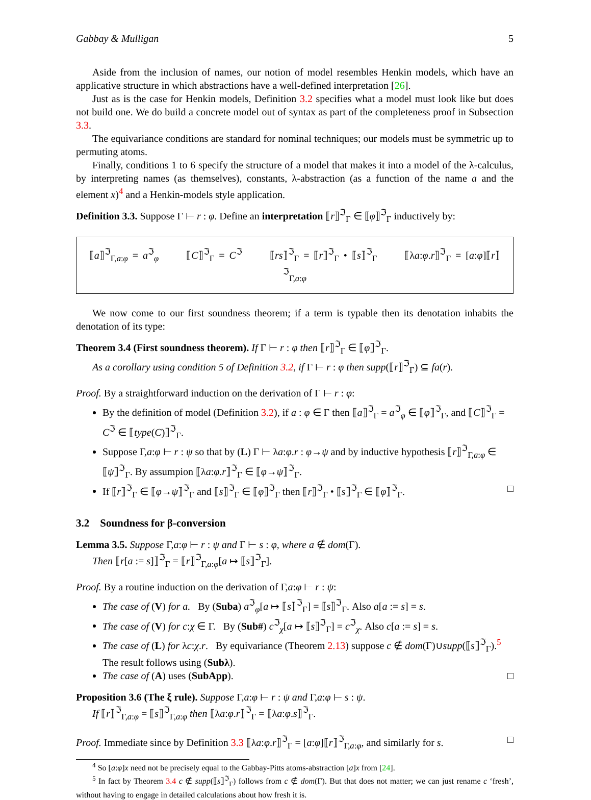Gabbay & Mulligan 5
Aside from the inclusion of names, our notion of model resembles Henkin models, which have an applicative structure in which abstractions have a well-defined interpretation [26].
Just as is the case for Henkin models, Definition 3.2 specifies what a model must look like but does not build one. We do build a concrete model out of syntax as part of the completeness proof in Subsection 3.3.
The equivariance conditions are standard for nominal techniques; our models must be symmetric up to permuting atoms.
Finally, conditions 1 to 6 specify the structure of a model that makes it into a model of the λ-calculus, by interpreting names (as themselves), constants, λ-abstraction (as a function of the name a and the element x)<sup>4</sup> and a Henkin-models style application.
Definition 3.3. Suppose Γ ⊢ r : φ. Define an interpretation ⟦r⟧<sup>ℑ</sup><sub>Γ</sub> ∈ ⟦φ⟧<sup>ℑ</sup><sub>Γ</sub> inductively by:
⟦a⟧<sup>ℑ</sup><sub>Γ,a:φ</sub> = a<sup>ℑ</sup><sub>φ</sub> ⟦C⟧<sup>ℑ</sup><sub>Γ</sub> = C<sup>ℑ</sup> ⟦rs⟧<sup>ℑ</sup><sub>Γ</sub> = ⟦r⟧<sup>ℑ</sup><sub>Γ</sub> • ⟦s⟧<sup>ℑ</sup><sub>Γ</sub> ⟦λa:φ.r⟧<sup>ℑ</sup><sub>Γ</sub> = [a:φ]⟦r⟧<sup>ℑ</sup><sub>Γ,a:φ</sub>
We now come to our first soundness theorem; if a term is typable then its denotation inhabits the denotation of its type:
Theorem 3.4 (First soundness theorem). If Γ ⊢ r : φ then ⟦r⟧<sup>ℑ</sup><sub>Γ</sub> ∈ ⟦φ⟧<sup>ℑ</sup><sub>Γ</sub>.
As a corollary using condition 5 of Definition 3.2, if Γ ⊢ r : φ then supp(⟦r⟧<sup>ℑ</sup><sub>Γ</sub>) ⊆ fa(r).
Proof. By a straightforward induction on the derivation of Γ ⊢ r : φ:
By the definition of model (Definition 3.2), if a : φ ∈ Γ then ⟦a⟧<sup>ℑ</sup><sub>Γ</sub> = a<sup>ℑ</sup><sub>φ</sub> ∈ ⟦φ⟧<sup>ℑ</sup><sub>Γ</sub>, and ⟦C⟧<sup>ℑ</sup><sub>Γ</sub> = C<sup>ℑ</sup> ∈ ⟦type(C)⟧<sup>ℑ</sup><sub>Γ</sub>.
Suppose Γ,a:φ ⊢ r : ψ so that by (L) Γ ⊢ λa:φ.r : φ→ψ and by inductive hypothesis ⟦r⟧<sup>ℑ</sup><sub>Γ,a:φ</sub> ∈ ⟦ψ⟧<sup>ℑ</sup><sub>Γ</sub>. By assumpion ⟦λa:φ.r⟧<sup>ℑ</sup><sub>Γ</sub> ∈ ⟦φ→ψ⟧<sup>ℑ</sup><sub>Γ</sub>.
If ⟦r⟧<sup>ℑ</sup><sub>Γ</sub> ∈ ⟦φ→ψ⟧<sup>ℑ</sup><sub>Γ</sub> and ⟦s⟧<sup>ℑ</sup><sub>Γ</sub> ∈ ⟦φ⟧<sup>ℑ</sup><sub>Γ</sub> then ⟦r⟧<sup>ℑ</sup><sub>Γ</sub> • ⟦s⟧<sup>ℑ</sup><sub>Γ</sub> ∈ ⟦φ⟧<sup>ℑ</sup><sub>Γ</sub>. □
3.2 Soundness for β-conversion
Lemma 3.5. Suppose Γ,a:φ ⊢ r : ψ and Γ ⊢ s : φ, where a ∉ dom(Γ).
Then ⟦r[a := s]⟧<sup>ℑ</sup><sub>Γ</sub> = ⟦r⟧<sup>ℑ</sup><sub>Γ,a:φ</sub>[a ↦ ⟦s⟧<sup>ℑ</sup><sub>Γ</sub>].
Proof. By a routine induction on the derivation of Γ,a:φ ⊢ r : ψ:
The case of (V) for a. By (Suba) a<sup>ℑ</sup><sub>φ</sub>[a ↦ ⟦s⟧<sup>ℑ</sup><sub>Γ</sub>] = ⟦s⟧<sup>ℑ</sup><sub>Γ</sub>. Also a[a := s] = s.
The case of (V) for c:χ ∈ Γ. By (Sub#) c<sup>ℑ</sup><sub>χ</sub>[a ↦ ⟦s⟧<sup>ℑ</sup><sub>Γ</sub>] = c<sup>ℑ</sup><sub>χ</sub>. Also c[a := s] = s.
The case of (L) for λc:χ.r. By equivariance (Theorem 2.13) suppose c ∉ dom(Γ)∪supp(⟦s⟧<sup>ℑ</sup><sub>Γ</sub>).<sup>5</sup> The result follows using (Subλ).
The case of (A) uses (SubApp). □
Proposition 3.6 (The ξ rule). Suppose Γ,a:φ ⊢ r : ψ and Γ,a:φ ⊢ s : ψ.
If ⟦r⟧<sup>ℑ</sup><sub>Γ,a:φ</sub> = ⟦s⟧<sup>ℑ</sup><sub>Γ,a:φ</sub> then ⟦λa:φ.r⟧<sup>ℑ</sup><sub>Γ</sub> = ⟦λa:φ.s⟧<sup>ℑ</sup><sub>Γ</sub>.
Proof. Immediate since by Definition 3.3 ⟦λa:φ.r⟧<sup>ℑ</sup><sub>Γ</sub> = [a:φ]⟦r⟧<sup>ℑ</sup><sub>Γ,a:φ</sub>, and similarly for s. □
<sup>4</sup> So [a:φ]x need not be precisely equal to the Gabbay-Pitts atoms-abstraction [a]x from [24].
<sup>5</sup> In fact by Theorem 3.4 c ∉ supp(⟦s⟧<sup>ℑ</sup><sub>Γ</sub>) follows from c ∉ dom(Γ). But that does not matter; we can just rename c ‘fresh’, without having to engage in detailed calculations about how fresh it is.